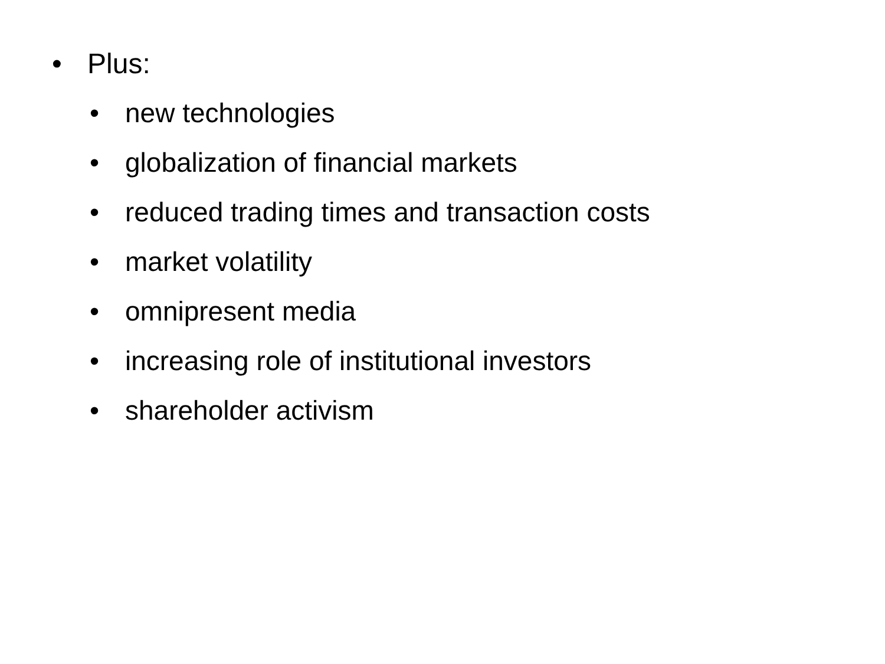• Plus:
• new technologies
• globalization of financial markets
• reduced trading times and transaction costs
• market volatility
• omnipresent media
• increasing role of institutional investors
• shareholder activism